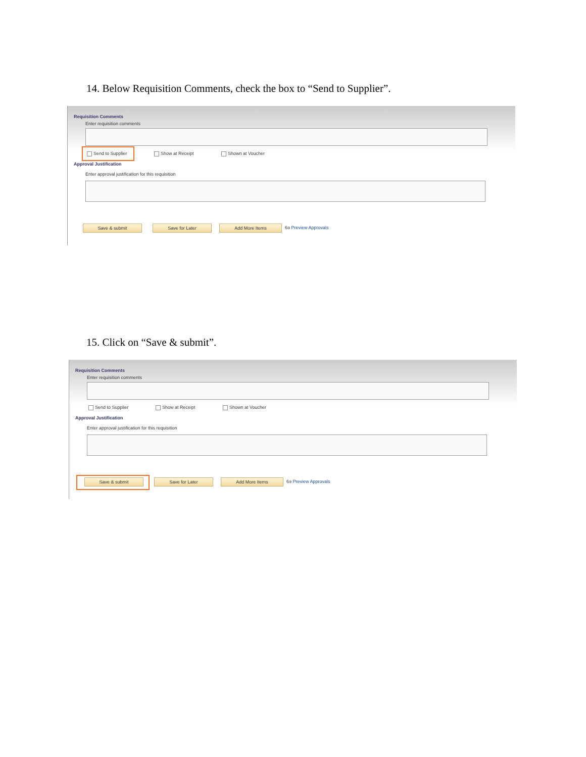14. Below Requisition Comments, check the box to “Send to Supplier”.
Requisition Comments
Enter requisition comments
Send to Supplier Show at Receipt Shown at Voucher
Approval Justification
Enter approval justification for this requisition
Save & submit Save for Later Add More Items 6ә Preview Approvals
15. Click on “Save & submit”.
Requisition Comments
Enter requisition comments
Send to Supplier Show at Receipt Shown at Voucher
Approval Justification
Enter approval justification for this requisition
Save & submit Save for Later Add More Items 6ә Preview Approvals